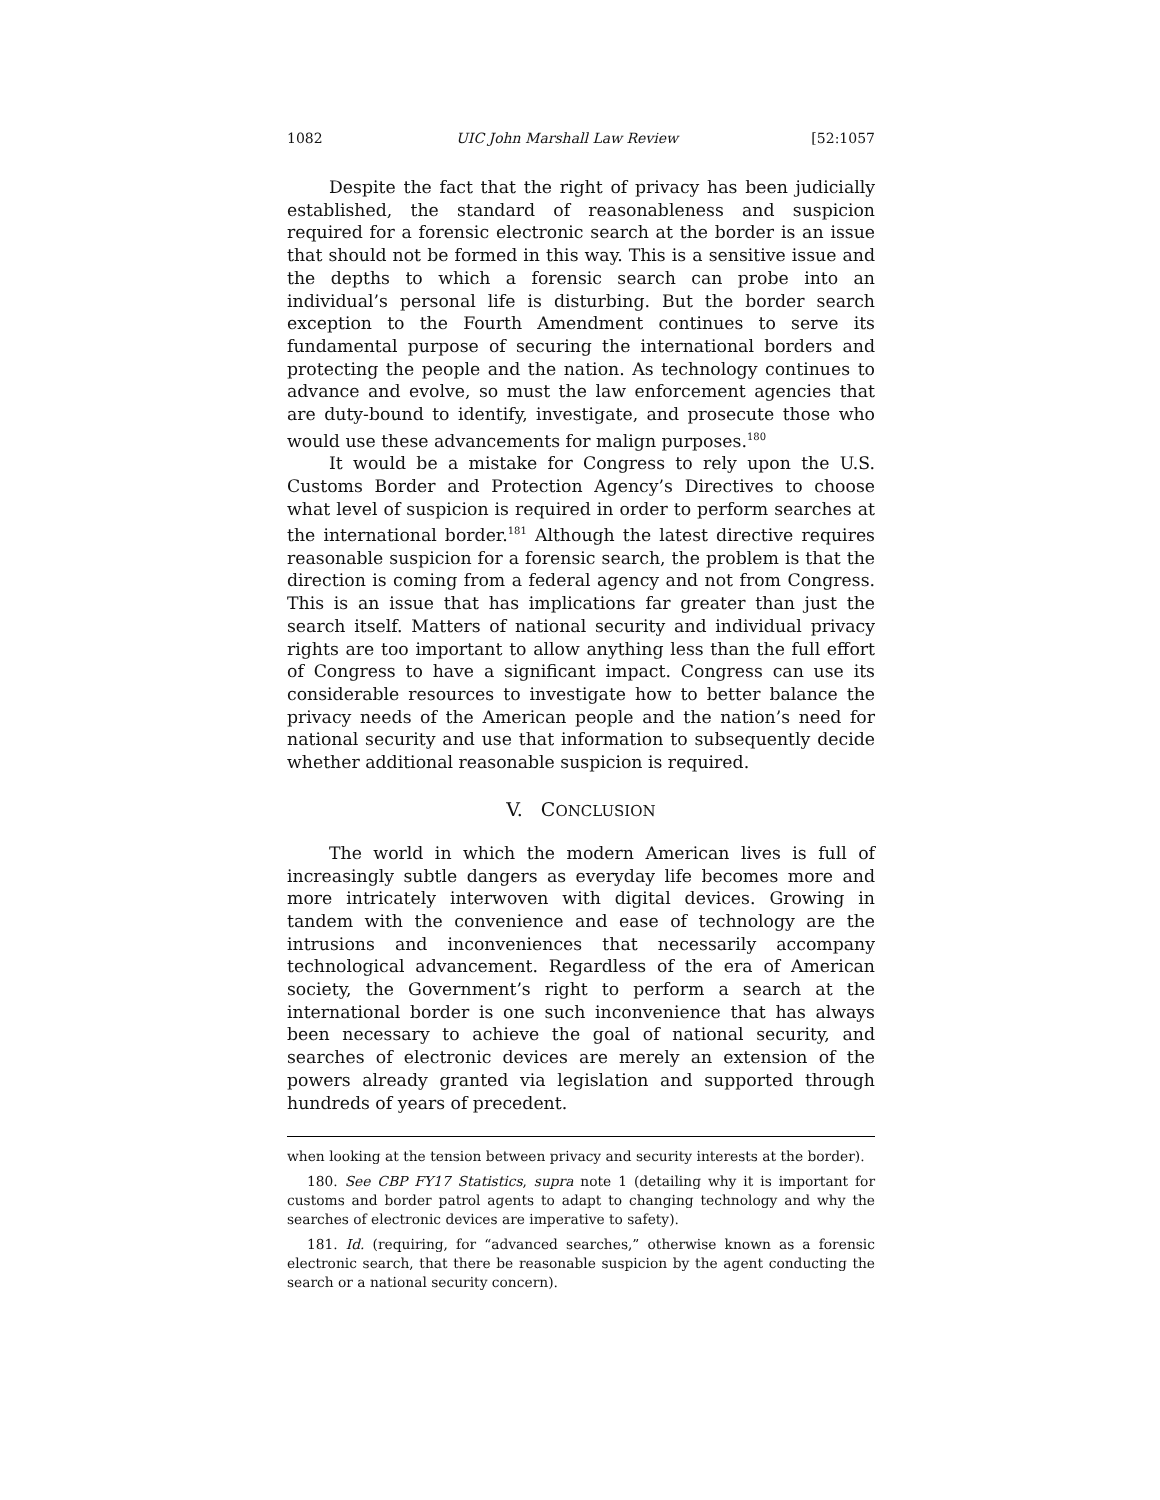1082 UIC John Marshall Law Review [52:1057
Despite the fact that the right of privacy has been judicially established, the standard of reasonableness and suspicion required for a forensic electronic search at the border is an issue that should not be formed in this way. This is a sensitive issue and the depths to which a forensic search can probe into an individual’s personal life is disturbing. But the border search exception to the Fourth Amendment continues to serve its fundamental purpose of securing the international borders and protecting the people and the nation. As technology continues to advance and evolve, so must the law enforcement agencies that are duty-bound to identify, investigate, and prosecute those who would use these advancements for malign purposes.<sup>180</sup>
It would be a mistake for Congress to rely upon the U.S. Customs Border and Protection Agency’s Directives to choose what level of suspicion is required in order to perform searches at the international border.<sup>181</sup> Although the latest directive requires reasonable suspicion for a forensic search, the problem is that the direction is coming from a federal agency and not from Congress. This is an issue that has implications far greater than just the search itself. Matters of national security and individual privacy rights are too important to allow anything less than the full effort of Congress to have a significant impact. Congress can use its considerable resources to investigate how to better balance the privacy needs of the American people and the nation’s need for national security and use that information to subsequently decide whether additional reasonable suspicion is required.
V. CONCLUSION
The world in which the modern American lives is full of increasingly subtle dangers as everyday life becomes more and more intricately interwoven with digital devices. Growing in tandem with the convenience and ease of technology are the intrusions and inconveniences that necessarily accompany technological advancement. Regardless of the era of American society, the Government’s right to perform a search at the international border is one such inconvenience that has always been necessary to achieve the goal of national security, and searches of electronic devices are merely an extension of the powers already granted via legislation and supported through hundreds of years of precedent.
when looking at the tension between privacy and security interests at the border).
180. See CBP FY17 Statistics, supra note 1 (detailing why it is important for customs and border patrol agents to adapt to changing technology and why the searches of electronic devices are imperative to safety).
181. Id. (requiring, for “advanced searches,” otherwise known as a forensic electronic search, that there be reasonable suspicion by the agent conducting the search or a national security concern).